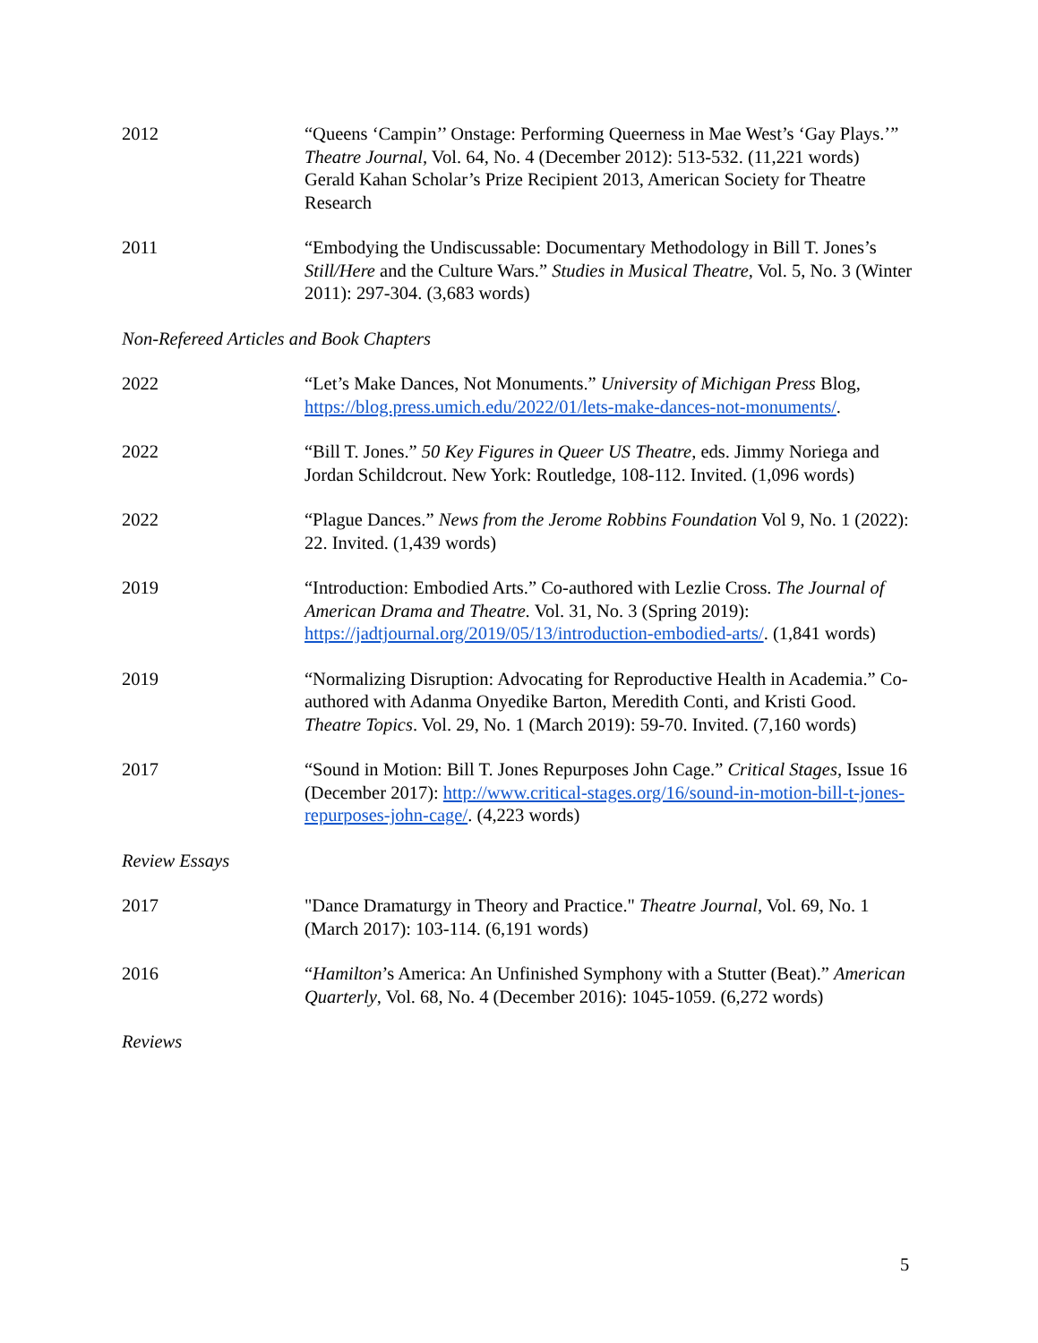2012 “Queens ‘Campin’’ Onstage: Performing Queerness in Mae West’s ‘Gay Plays.’” Theatre Journal, Vol. 64, No. 4 (December 2012): 513-532. (11,221 words)
Gerald Kahan Scholar’s Prize Recipient 2013, American Society for Theatre Research
2011 “Embodying the Undiscussable: Documentary Methodology in Bill T. Jones’s Still/Here and the Culture Wars.” Studies in Musical Theatre, Vol. 5, No. 3 (Winter 2011): 297-304. (3,683 words)
Non-Refereed Articles and Book Chapters
2022 “Let’s Make Dances, Not Monuments.” University of Michigan Press Blog, https://blog.press.umich.edu/2022/01/lets-make-dances-not-monuments/.
2022 “Bill T. Jones.” 50 Key Figures in Queer US Theatre, eds. Jimmy Noriega and Jordan Schildcrout. New York: Routledge, 108-112. Invited. (1,096 words)
2022 “Plague Dances.” News from the Jerome Robbins Foundation Vol 9, No. 1 (2022): 22. Invited. (1,439 words)
2019 “Introduction: Embodied Arts.” Co-authored with Lezlie Cross. The Journal of American Drama and Theatre. Vol. 31, No. 3 (Spring 2019): https://jadtjournal.org/2019/05/13/introduction-embodied-arts/. (1,841 words)
2019 “Normalizing Disruption: Advocating for Reproductive Health in Academia.” Co-authored with Adanma Onyedike Barton, Meredith Conti, and Kristi Good. Theatre Topics. Vol. 29, No. 1 (March 2019): 59-70. Invited. (7,160 words)
2017 “Sound in Motion: Bill T. Jones Repurposes John Cage.” Critical Stages, Issue 16 (December 2017): http://www.critical-stages.org/16/sound-in-motion-bill-t-jones-repurposes-john-cage/. (4,223 words)
Review Essays
2017 "Dance Dramaturgy in Theory and Practice." Theatre Journal, Vol. 69, No. 1 (March 2017): 103-114. (6,191 words)
2016 “Hamilton’s America: An Unfinished Symphony with a Stutter (Beat).” American Quarterly, Vol. 68, No. 4 (December 2016): 1045-1059. (6,272 words)
Reviews
5